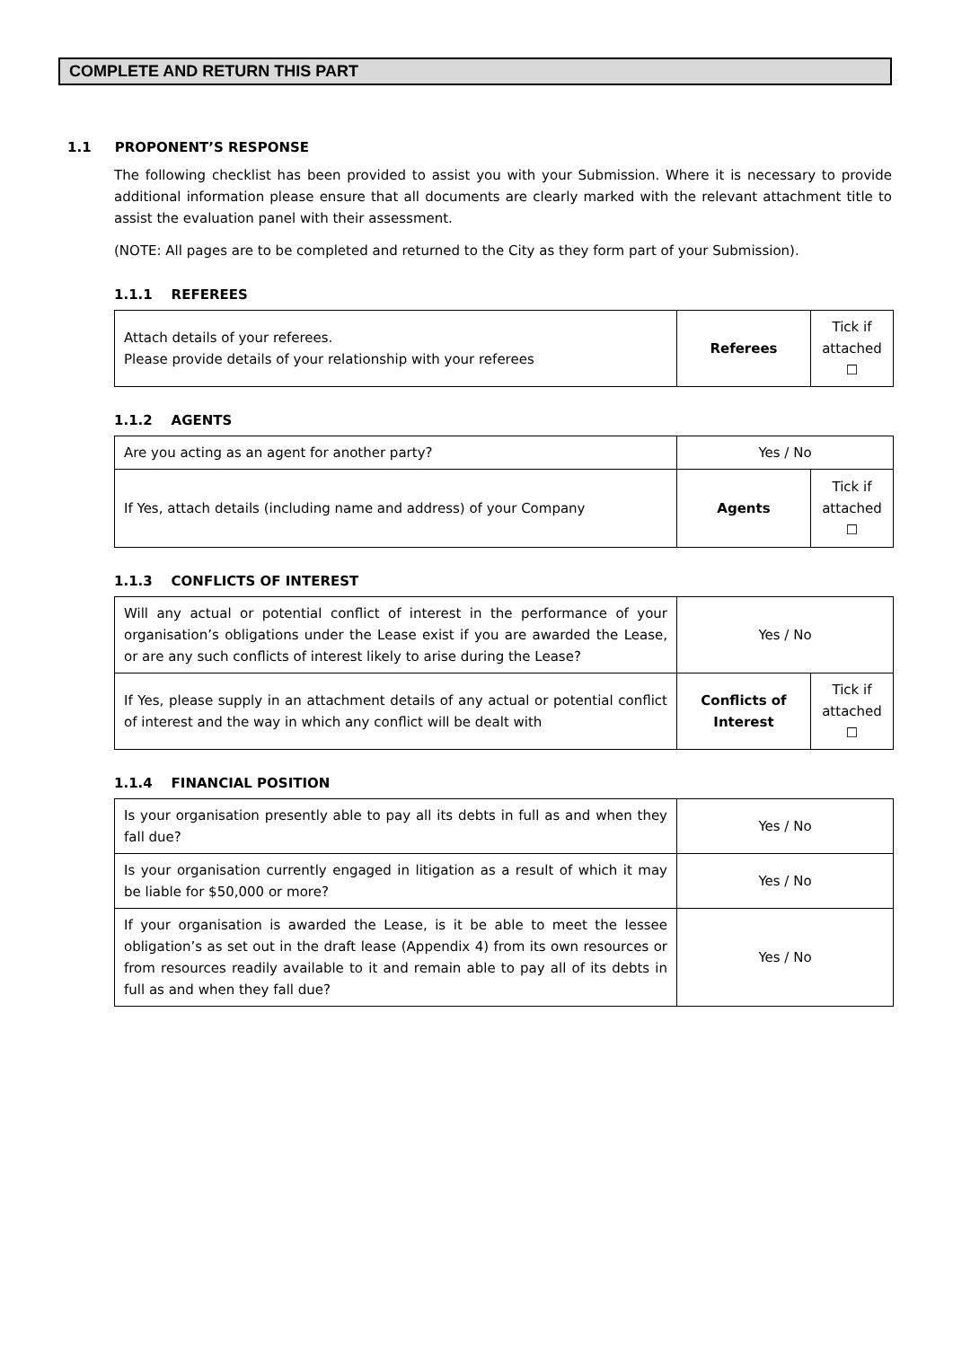COMPLETE AND RETURN THIS PART
1.1 PROPONENT’S RESPONSE
The following checklist has been provided to assist you with your Submission. Where it is necessary to provide additional information please ensure that all documents are clearly marked with the relevant attachment title to assist the evaluation panel with their assessment.
(NOTE: All pages are to be completed and returned to the City as they form part of your Submission).
1.1.1 REFEREES
| Attach details of your referees. Please provide details of your relationship with your referees | Referees | Tick if attached ☐ |
1.1.2 AGENTS
| Are you acting as an agent for another party? | Yes / No | |
| If Yes, attach details (including name and address) of your Company | Agents | Tick if attached ☐ |
1.1.3 CONFLICTS OF INTEREST
| Will any actual or potential conflict of interest in the performance of your organisation’s obligations under the Lease exist if you are awarded the Lease, or are any such conflicts of interest likely to arise during the Lease? | Yes / No | |
| If Yes, please supply in an attachment details of any actual or potential conflict of interest and the way in which any conflict will be dealt with | Conflicts of Interest | Tick if attached ☐ |
1.1.4 FINANCIAL POSITION
| Is your organisation presently able to pay all its debts in full as and when they fall due? | Yes / No |
| Is your organisation currently engaged in litigation as a result of which it may be liable for $50,000 or more? | Yes / No |
| If your organisation is awarded the Lease, is it be able to meet the lessee obligation’s as set out in the draft lease (Appendix 4) from its own resources or from resources readily available to it and remain able to pay all of its debts in full as and when they fall due? | Yes / No |